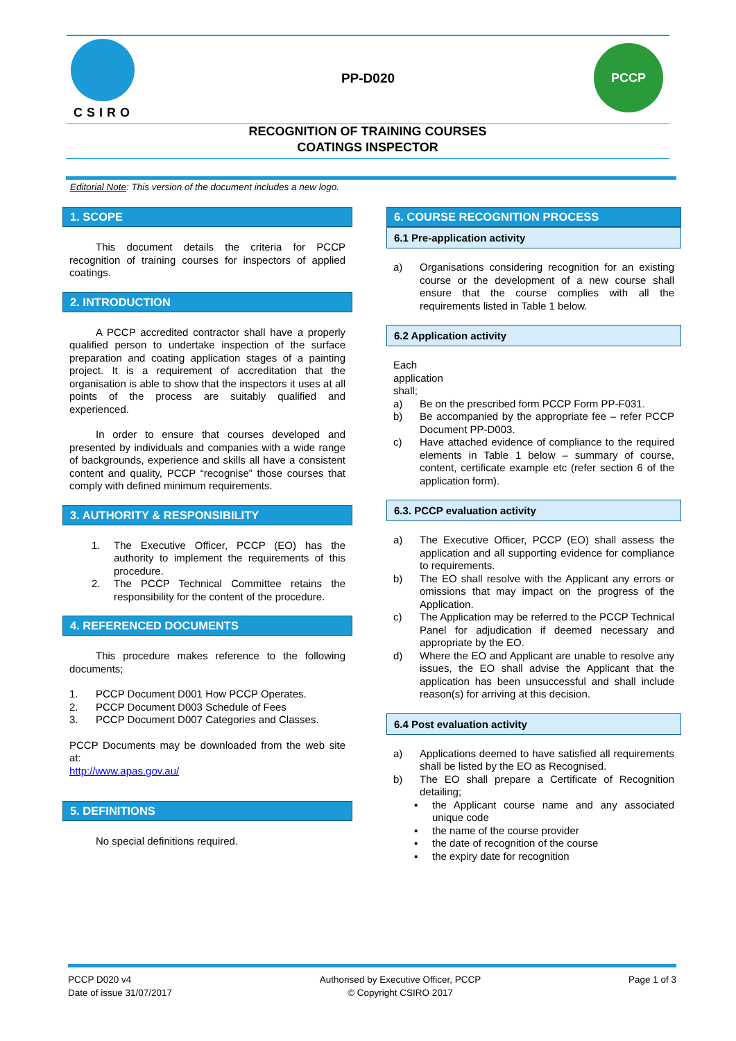CSIRO
PP-D020
PCCP
RECOGNITION OF TRAINING COURSES
COATINGS INSPECTOR
Editorial Note: This version of the document includes a new logo.
1. SCOPE
This document details the criteria for PCCP recognition of training courses for inspectors of applied coatings.
2. INTRODUCTION
A PCCP accredited contractor shall have a properly qualified person to undertake inspection of the surface preparation and coating application stages of a painting project. It is a requirement of accreditation that the organisation is able to show that the inspectors it uses at all points of the process are suitably qualified and experienced.
In order to ensure that courses developed and presented by individuals and companies with a wide range of backgrounds, experience and skills all have a consistent content and quality, PCCP “recognise” those courses that comply with defined minimum requirements.
3. AUTHORITY & RESPONSIBILITY
1. The Executive Officer, PCCP (EO) has the authority to implement the requirements of this procedure.
2. The PCCP Technical Committee retains the responsibility for the content of the procedure.
4. REFERENCED DOCUMENTS
This procedure makes reference to the following documents;
1. PCCP Document D001 How PCCP Operates.
2. PCCP Document D003 Schedule of Fees
3. PCCP Document D007 Categories and Classes.
PCCP Documents may be downloaded from the web site at:
http://www.apas.gov.au/
5. DEFINITIONS
No special definitions required.
6. COURSE RECOGNITION PROCESS
6.1 Pre-application activity
a) Organisations considering recognition for an existing course or the development of a new course shall ensure that the course complies with all the requirements listed in Table 1 below.
6.2 Application activity
Each application shall;
a) Be on the prescribed form PCCP Form PP-F031.
b) Be accompanied by the appropriate fee – refer PCCP Document PP-D003.
c) Have attached evidence of compliance to the required elements in Table 1 below – summary of course, content, certificate example etc (refer section 6 of the application form).
6.3. PCCP evaluation activity
a) The Executive Officer, PCCP (EO) shall assess the application and all supporting evidence for compliance to requirements.
b) The EO shall resolve with the Applicant any errors or omissions that may impact on the progress of the Application.
c) The Application may be referred to the PCCP Technical Panel for adjudication if deemed necessary and appropriate by the EO.
d) Where the EO and Applicant are unable to resolve any issues, the EO shall advise the Applicant that the application has been unsuccessful and shall include reason(s) for arriving at this decision.
6.4 Post evaluation activity
a) Applications deemed to have satisfied all requirements shall be listed by the EO as Recognised.
b) The EO shall prepare a Certificate of Recognition detailing;
▪ the Applicant course name and any associated unique code
▪ the name of the course provider
▪ the date of recognition of the course
▪ the expiry date for recognition
PCCP D020 v4
Date of issue 31/07/2017
Authorised by Executive Officer, PCCP
© Copyright CSIRO 2017
Page 1 of 3